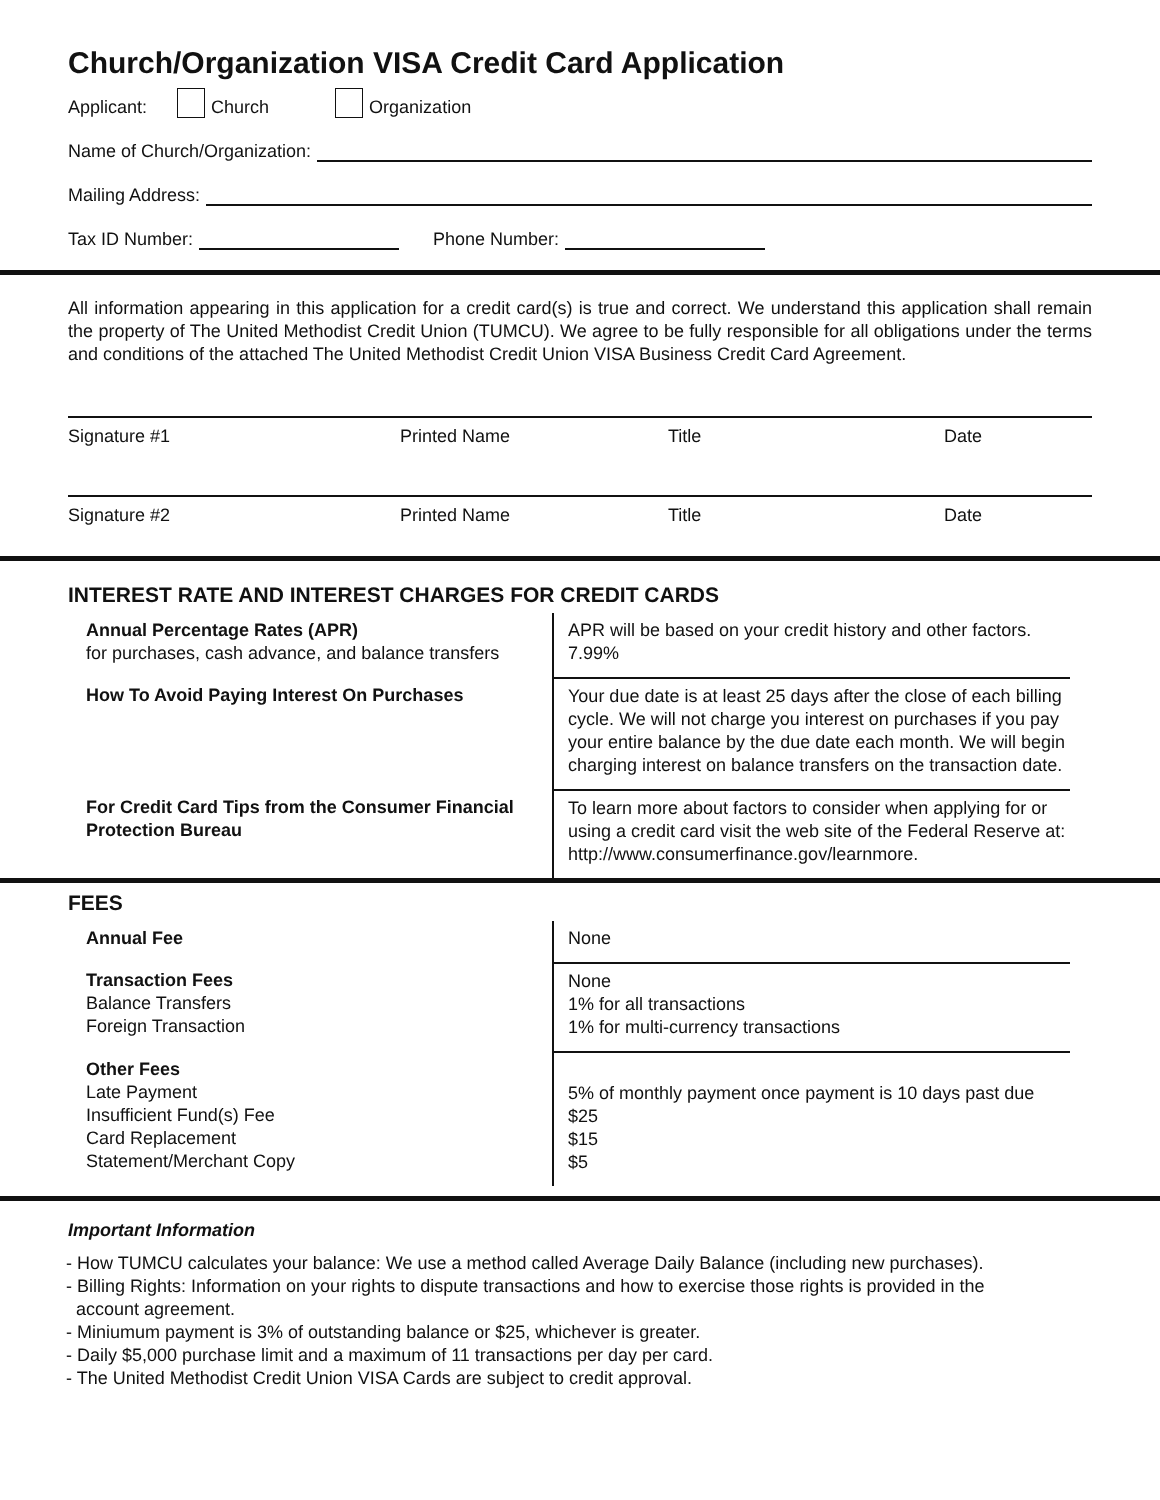Church/Organization VISA Credit Card Application
Applicant: Church Organization
Name of Church/Organization:
Mailing Address:
Tax ID Number: Phone Number:
All information appearing in this application for a credit card(s) is true and correct. We understand this application shall remain the property of The United Methodist Credit Union (TUMCU). We agree to be fully responsible for all obligations under the terms and conditions of the attached The United Methodist Credit Union VISA Business Credit Card Agreement.
Signature #1 Printed Name Title Date
Signature #2 Printed Name Title Date
INTEREST RATE AND INTEREST CHARGES FOR CREDIT CARDS
| Annual Percentage Rates (APR) for purchases, cash advance, and balance transfers | APR will be based on your credit history and other factors. 7.99% |
| How To Avoid Paying Interest On Purchases | Your due date is at least 25 days after the close of each billing cycle. We will not charge you interest on purchases if you pay your entire balance by the due date each month. We will begin charging interest on balance transfers on the transaction date. |
| For Credit Card Tips from the Consumer Financial Protection Bureau | To learn more about factors to consider when applying for or using a credit card visit the web site of the Federal Reserve at: http://www.consumerfinance.gov/learnmore. |
FEES
| Annual Fee | None |
| Transaction Fees Balance Transfers Foreign Transaction | None 1% for all transactions 1% for multi-currency transactions |
| Other Fees Late Payment Insufficient Fund(s) Fee Card Replacement Statement/Merchant Copy | 5% of monthly payment once payment is 10 days past due $25 $15 $5 |
Important Information
- How TUMCU calculates your balance: We use a method called Average Daily Balance (including new purchases).
- Billing Rights: Information on your rights to dispute transactions and how to exercise those rights is provided in the
account agreement.
- Miniumum payment is 3% of outstanding balance or $25, whichever is greater.
- Daily $5,000 purchase limit and a maximum of 11 transactions per day per card.
- The United Methodist Credit Union VISA Cards are subject to credit approval.